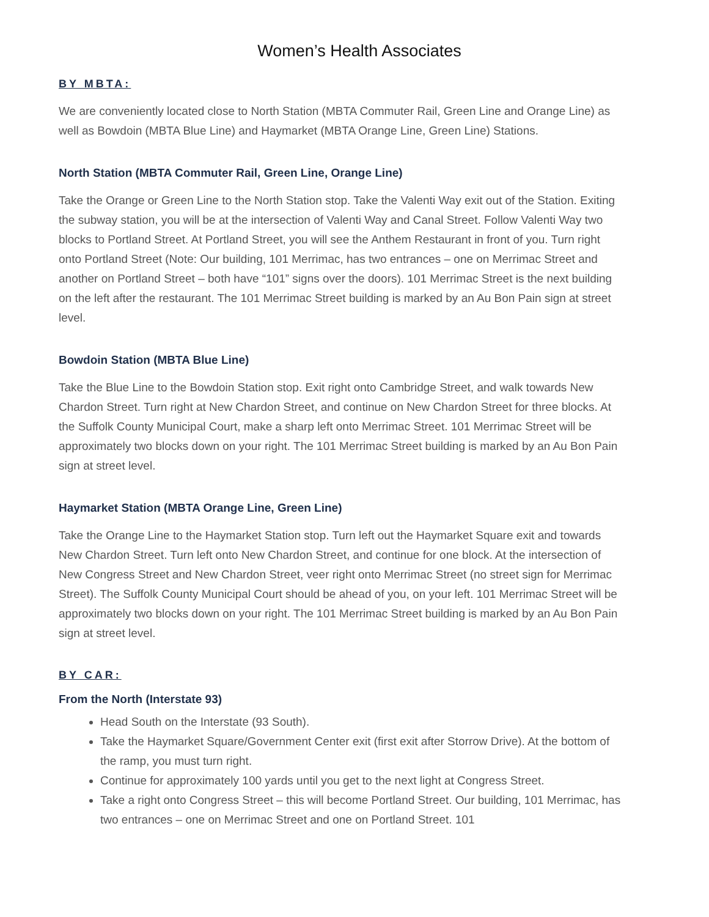Women’s Health Associates
BY MBTA:
We are conveniently located close to North Station (MBTA Commuter Rail, Green Line and Orange Line) as well as Bowdoin (MBTA Blue Line) and Haymarket (MBTA Orange Line, Green Line) Stations.
North Station (MBTA Commuter Rail, Green Line, Orange Line)
Take the Orange or Green Line to the North Station stop. Take the Valenti Way exit out of the Station. Exiting the subway station, you will be at the intersection of Valenti Way and Canal Street. Follow Valenti Way two blocks to Portland Street. At Portland Street, you will see the Anthem Restaurant in front of you. Turn right onto Portland Street (Note: Our building, 101 Merrimac, has two entrances – one on Merrimac Street and another on Portland Street – both have “101” signs over the doors). 101 Merrimac Street is the next building on the left after the restaurant. The 101 Merrimac Street building is marked by an Au Bon Pain sign at street level.
Bowdoin Station (MBTA Blue Line)
Take the Blue Line to the Bowdoin Station stop. Exit right onto Cambridge Street, and walk towards New Chardon Street. Turn right at New Chardon Street, and continue on New Chardon Street for three blocks. At the Suffolk County Municipal Court, make a sharp left onto Merrimac Street. 101 Merrimac Street will be approximately two blocks down on your right. The 101 Merrimac Street building is marked by an Au Bon Pain sign at street level.
Haymarket Station (MBTA Orange Line, Green Line)
Take the Orange Line to the Haymarket Station stop. Turn left out the Haymarket Square exit and towards New Chardon Street. Turn left onto New Chardon Street, and continue for one block. At the intersection of New Congress Street and New Chardon Street, veer right onto Merrimac Street (no street sign for Merrimac Street). The Suffolk County Municipal Court should be ahead of you, on your left. 101 Merrimac Street will be approximately two blocks down on your right. The 101 Merrimac Street building is marked by an Au Bon Pain sign at street level.
BY CAR:
From the North (Interstate 93)
Head South on the Interstate (93 South).
Take the Haymarket Square/Government Center exit (first exit after Storrow Drive). At the bottom of the ramp, you must turn right.
Continue for approximately 100 yards until you get to the next light at Congress Street.
Take a right onto Congress Street – this will become Portland Street. Our building, 101 Merrimac, has two entrances – one on Merrimac Street and one on Portland Street. 101